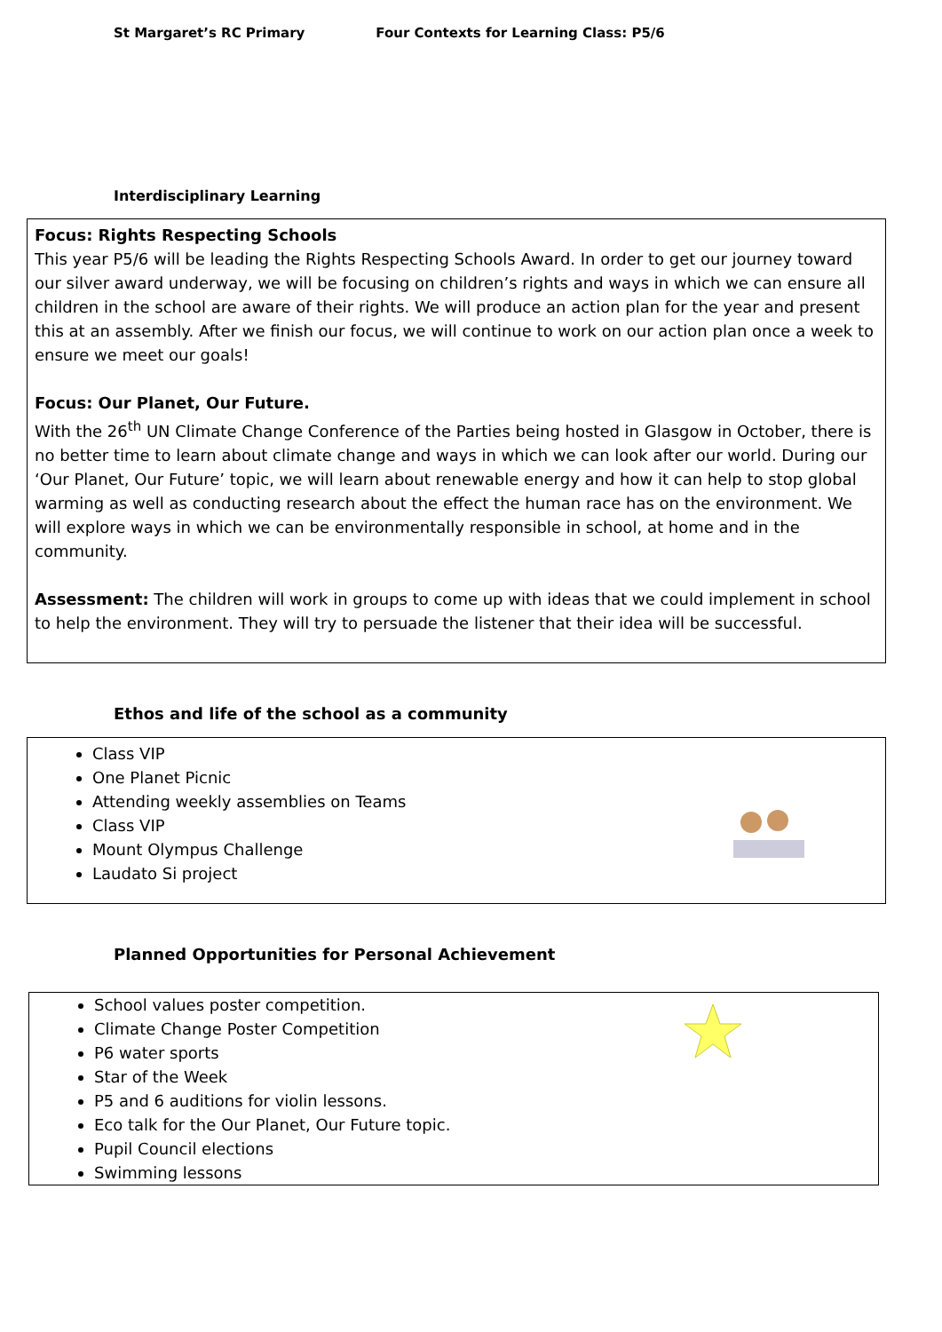St Margaret’s RC Primary Four Contexts for Learning Class: P5/6
Interdisciplinary Learning
Focus: Rights Respecting Schools
This year P5/6 will be leading the Rights Respecting Schools Award. In order to get our journey toward our silver award underway, we will be focusing on children’s rights and ways in which we can ensure all children in the school are aware of their rights. We will produce an action plan for the year and present this at an assembly. After we finish our focus, we will continue to work on our action plan once a week to ensure we meet our goals!
Focus: Our Planet, Our Future.
With the 26<sup>th</sup> UN Climate Change Conference of the Parties being hosted in Glasgow in October, there is no better time to learn about climate change and ways in which we can look after our world. During our ‘Our Planet, Our Future’ topic, we will learn about renewable energy and how it can help to stop global warming as well as conducting research about the effect the human race has on the environment. We will explore ways in which we can be environmentally responsible in school, at home and in the community.
Assessment: The children will work in groups to come up with ideas that we could implement in school to help the environment. They will try to persuade the listener that their idea will be successful.
Ethos and life of the school as a community
Class VIP
One Planet Picnic
Attending weekly assemblies on Teams
Class VIP
Mount Olympus Challenge
Laudato Si project
Planned Opportunities for Personal Achievement
School values poster competition.
Climate Change Poster Competition
P6 water sports
Star of the Week
P5 and 6 auditions for violin lessons.
Eco talk for the Our Planet, Our Future topic.
Pupil Council elections
Swimming lessons